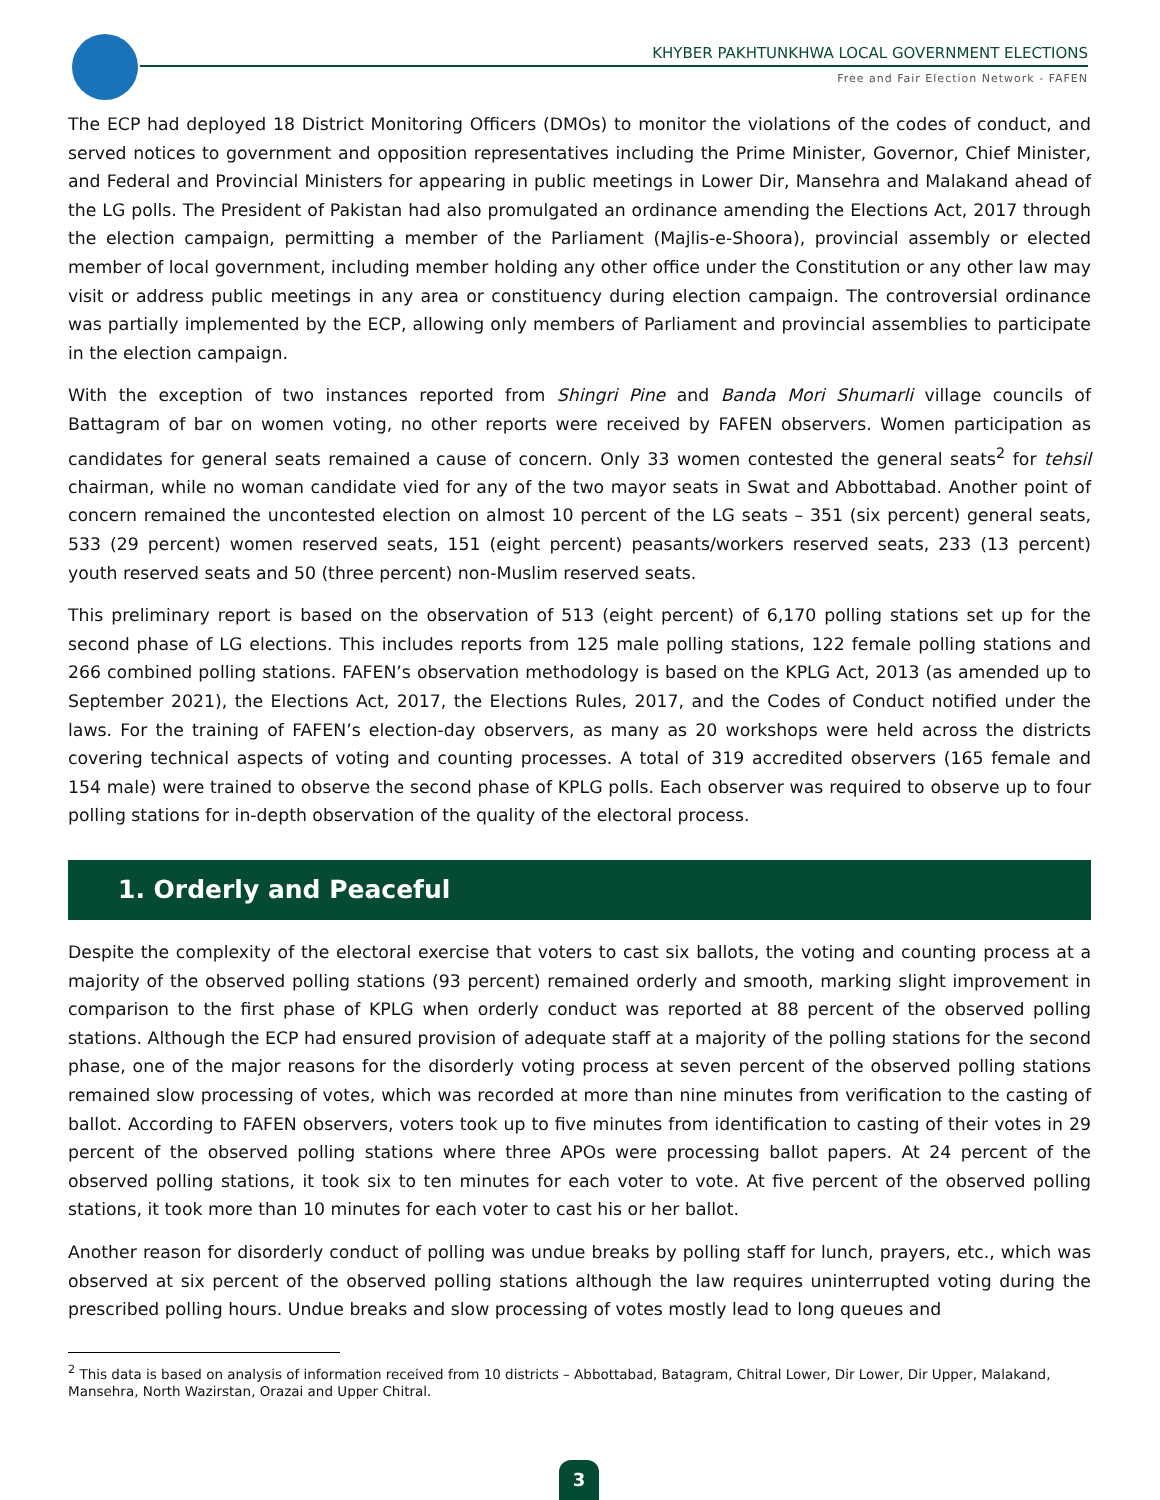KHYBER PAKHTUNKHWA LOCAL GOVERNMENT ELECTIONS
Free and Fair Election Network - FAFEN
The ECP had deployed 18 District Monitoring Officers (DMOs) to monitor the violations of the codes of conduct, and served notices to government and opposition representatives including the Prime Minister, Governor, Chief Minister, and Federal and Provincial Ministers for appearing in public meetings in Lower Dir, Mansehra and Malakand ahead of the LG polls. The President of Pakistan had also promulgated an ordinance amending the Elections Act, 2017 through the election campaign, permitting a member of the Parliament (Majlis-e-Shoora), provincial assembly or elected member of local government, including member holding any other office under the Constitution or any other law may visit or address public meetings in any area or constituency during election campaign. The controversial ordinance was partially implemented by the ECP, allowing only members of Parliament and provincial assemblies to participate in the election campaign.
With the exception of two instances reported from Shingri Pine and Banda Mori Shumarli village councils of Battagram of bar on women voting, no other reports were received by FAFEN observers. Women participation as candidates for general seats remained a cause of concern. Only 33 women contested the general seats<sup>2</sup> for tehsil chairman, while no woman candidate vied for any of the two mayor seats in Swat and Abbottabad. Another point of concern remained the uncontested election on almost 10 percent of the LG seats – 351 (six percent) general seats, 533 (29 percent) women reserved seats, 151 (eight percent) peasants/workers reserved seats, 233 (13 percent) youth reserved seats and 50 (three percent) non-Muslim reserved seats.
This preliminary report is based on the observation of 513 (eight percent) of 6,170 polling stations set up for the second phase of LG elections. This includes reports from 125 male polling stations, 122 female polling stations and 266 combined polling stations. FAFEN’s observation methodology is based on the KPLG Act, 2013 (as amended up to September 2021), the Elections Act, 2017, the Elections Rules, 2017, and the Codes of Conduct notified under the laws. For the training of FAFEN’s election-day observers, as many as 20 workshops were held across the districts covering technical aspects of voting and counting processes. A total of 319 accredited observers (165 female and 154 male) were trained to observe the second phase of KPLG polls. Each observer was required to observe up to four polling stations for in-depth observation of the quality of the electoral process.
1. Orderly and Peaceful
Despite the complexity of the electoral exercise that voters to cast six ballots, the voting and counting process at a majority of the observed polling stations (93 percent) remained orderly and smooth, marking slight improvement in comparison to the first phase of KPLG when orderly conduct was reported at 88 percent of the observed polling stations. Although the ECP had ensured provision of adequate staff at a majority of the polling stations for the second phase, one of the major reasons for the disorderly voting process at seven percent of the observed polling stations remained slow processing of votes, which was recorded at more than nine minutes from verification to the casting of ballot. According to FAFEN observers, voters took up to five minutes from identification to casting of their votes in 29 percent of the observed polling stations where three APOs were processing ballot papers. At 24 percent of the observed polling stations, it took six to ten minutes for each voter to vote. At five percent of the observed polling stations, it took more than 10 minutes for each voter to cast his or her ballot.
Another reason for disorderly conduct of polling was undue breaks by polling staff for lunch, prayers, etc., which was observed at six percent of the observed polling stations although the law requires uninterrupted voting during the prescribed polling hours. Undue breaks and slow processing of votes mostly lead to long queues and
<sup>2</sup> This data is based on analysis of information received from 10 districts – Abbottabad, Batagram, Chitral Lower, Dir Lower, Dir Upper, Malakand, Mansehra, North Wazirstan, Orazai and Upper Chitral.
3